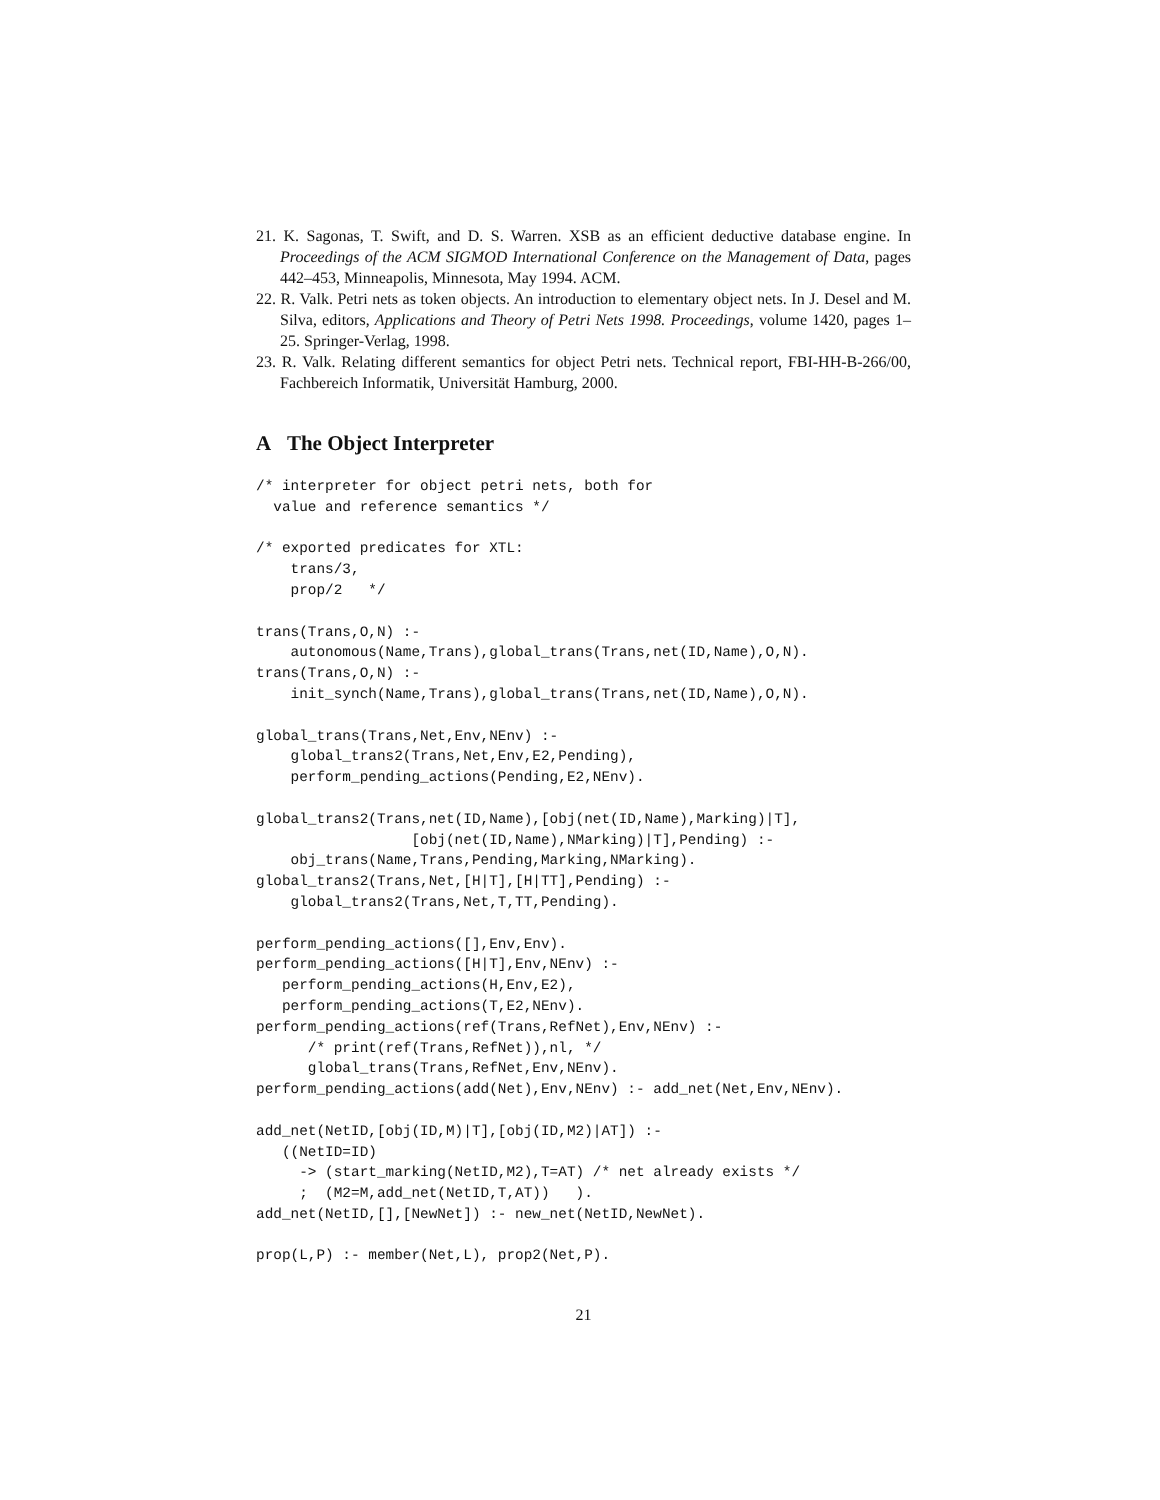21. K. Sagonas, T. Swift, and D. S. Warren. XSB as an efficient deductive database engine. In Proceedings of the ACM SIGMOD International Conference on the Management of Data, pages 442–453, Minneapolis, Minnesota, May 1994. ACM.
22. R. Valk. Petri nets as token objects. An introduction to elementary object nets. In J. Desel and M. Silva, editors, Applications and Theory of Petri Nets 1998. Proceedings, volume 1420, pages 1–25. Springer-Verlag, 1998.
23. R. Valk. Relating different semantics for object Petri nets. Technical report, FBI-HH-B-266/00, Fachbereich Informatik, Universität Hamburg, 2000.
A The Object Interpreter
/* interpreter for object petri nets, both for
  value and reference semantics */

/* exported predicates for XTL:
    trans/3,
    prop/2   */

trans(Trans,O,N) :-
    autonomous(Name,Trans),global_trans(Trans,net(ID,Name),O,N).
trans(Trans,O,N) :-
    init_synch(Name,Trans),global_trans(Trans,net(ID,Name),O,N).

global_trans(Trans,Net,Env,NEnv) :-
    global_trans2(Trans,Net,Env,E2,Pending),
    perform_pending_actions(Pending,E2,NEnv).

global_trans2(Trans,net(ID,Name),[obj(net(ID,Name),Marking)|T],
                  [obj(net(ID,Name),NMarking)|T],Pending) :-
    obj_trans(Name,Trans,Pending,Marking,NMarking).
global_trans2(Trans,Net,[H|T],[H|TT],Pending) :-
    global_trans2(Trans,Net,T,TT,Pending).

perform_pending_actions([],Env,Env).
perform_pending_actions([H|T],Env,NEnv) :-
   perform_pending_actions(H,Env,E2),
   perform_pending_actions(T,E2,NEnv).
perform_pending_actions(ref(Trans,RefNet),Env,NEnv) :-
      /* print(ref(Trans,RefNet)),nl, */
      global_trans(Trans,RefNet,Env,NEnv).
perform_pending_actions(add(Net),Env,NEnv) :- add_net(Net,Env,NEnv).

add_net(NetID,[obj(ID,M)|T],[obj(ID,M2)|AT]) :-
   ((NetID=ID)
     -> (start_marking(NetID,M2),T=AT) /* net already exists */
     ;  (M2=M,add_net(NetID,T,AT))   ).
add_net(NetID,[],[NewNet]) :- new_net(NetID,NewNet).

prop(L,P) :- member(Net,L), prop2(Net,P).
21